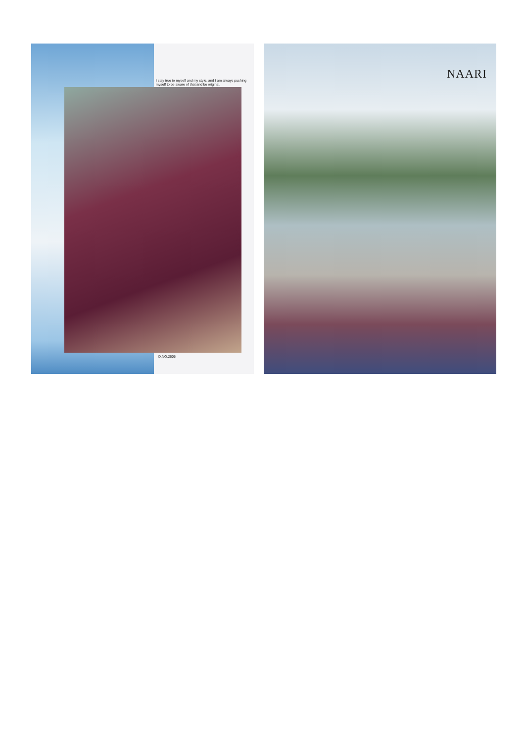I stay true to myself and my style, and I am always pushing myself to be aware of that and be original.
D.NO.2605
NAARI